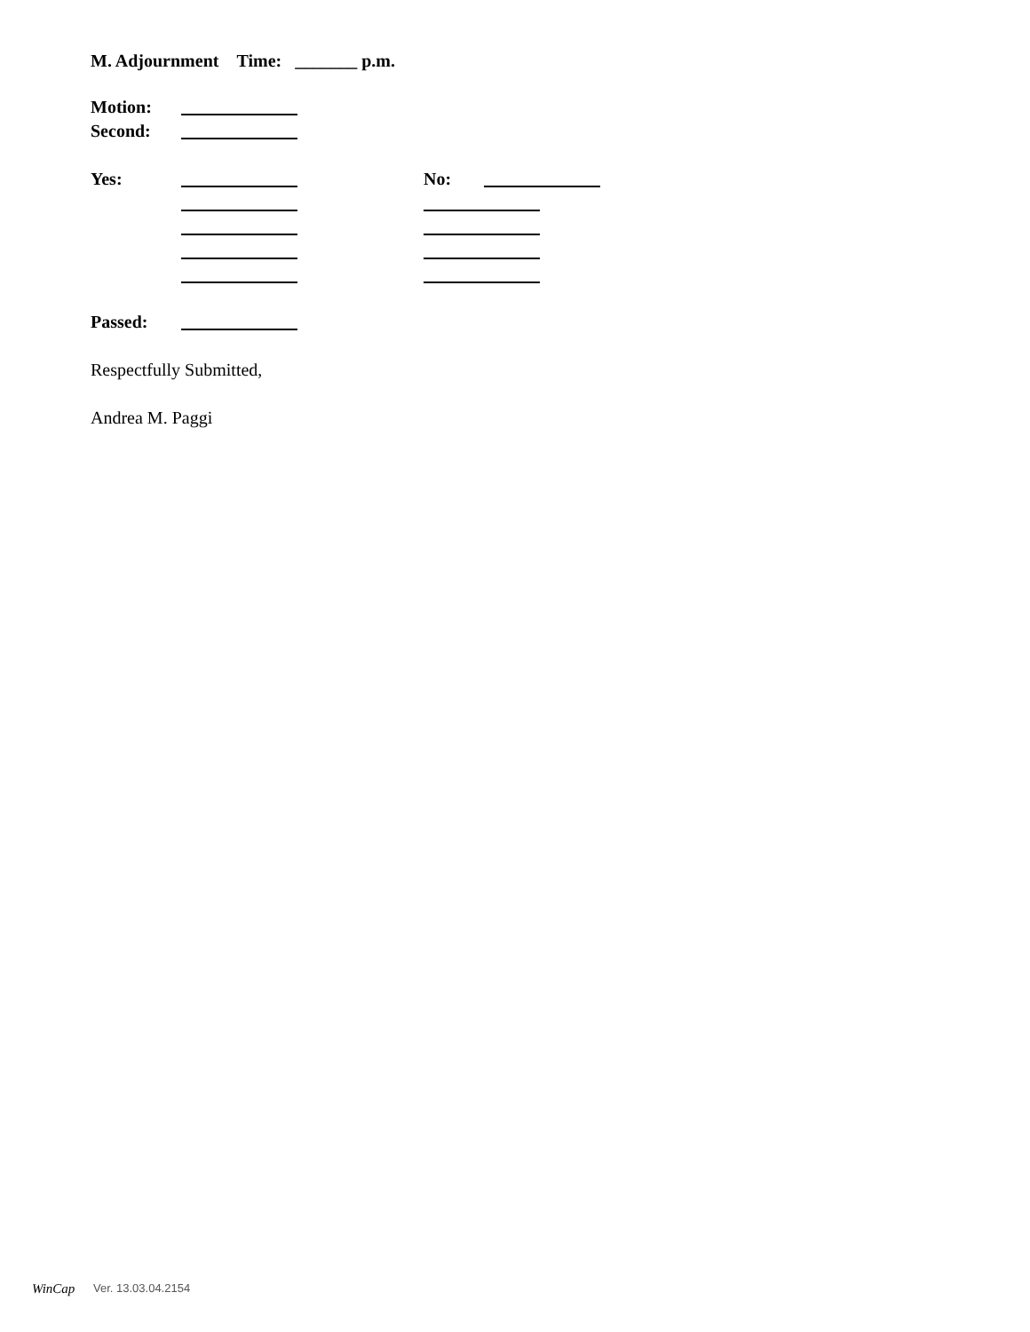M. Adjournment Time: _______ p.m.
Motion:
Second:
Yes:
No:
Passed:
Respectfully Submitted,
Andrea M. Paggi
WinCap
Ver. 13.03.04.2154